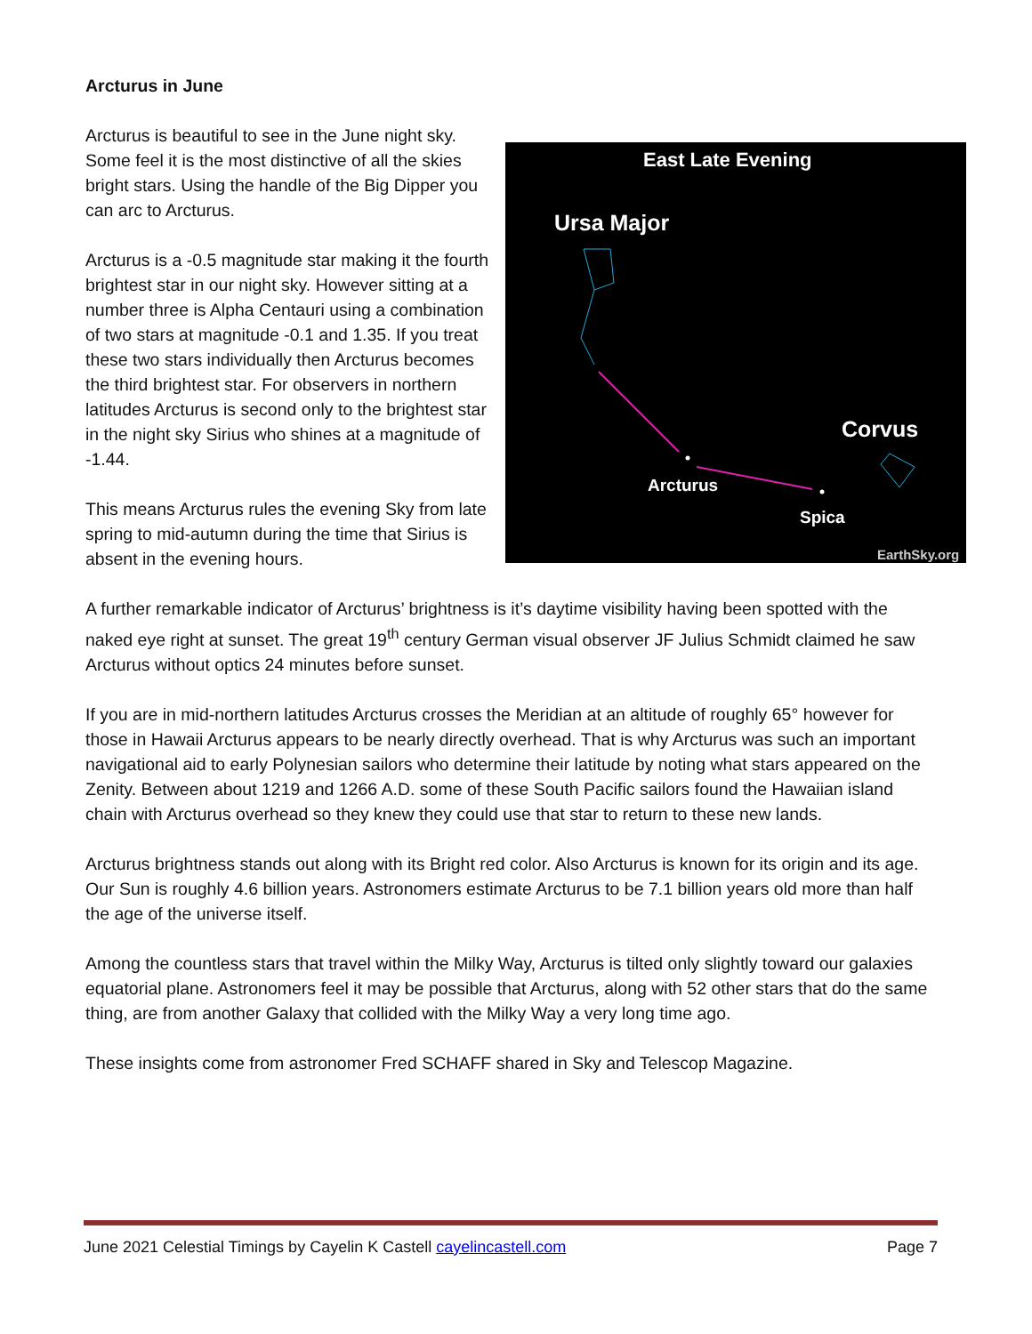Arcturus in June
East Late Evening
Ursa Major
Corvus
Arcturus
Spica
EarthSky.org
Arcturus is beautiful to see in the June night sky. Some feel it is the most distinctive of all the skies bright stars. Using the handle of the Big Dipper you can arc to Arcturus.
Arcturus is a -0.5 magnitude star making it the fourth brightest star in our night sky. However sitting at a number three is Alpha Centauri using a combination of two stars at magnitude -0.1 and 1.35. If you treat these two stars individually then Arcturus becomes the third brightest star. For observers in northern latitudes Arcturus is second only to the brightest star in the night sky Sirius who shines at a magnitude of -1.44.
This means Arcturus rules the evening Sky from late spring to mid-autumn during the time that Sirius is absent in the evening hours.
A further remarkable indicator of Arcturus’ brightness is it’s daytime visibility having been spotted with the naked eye right at sunset. The great 19<sup>th</sup> century German visual observer JF Julius Schmidt claimed he saw Arcturus without optics 24 minutes before sunset.
If you are in mid-northern latitudes Arcturus crosses the Meridian at an altitude of roughly 65° however for those in Hawaii Arcturus appears to be nearly directly overhead. That is why Arcturus was such an important navigational aid to early Polynesian sailors who determine their latitude by noting what stars appeared on the Zenity. Between about 1219 and 1266 A.D. some of these South Pacific sailors found the Hawaiian island chain with Arcturus overhead so they knew they could use that star to return to these new lands.
Arcturus brightness stands out along with its Bright red color. Also Arcturus is known for its origin and its age. Our Sun is roughly 4.6 billion years. Astronomers estimate Arcturus to be 7.1 billion years old more than half the age of the universe itself.
Among the countless stars that travel within the Milky Way, Arcturus is tilted only slightly toward our galaxies equatorial plane. Astronomers feel it may be possible that Arcturus, along with 52 other stars that do the same thing, are from another Galaxy that collided with the Milky Way a very long time ago.
These insights come from astronomer Fred SCHAFF shared in Sky and Telescop Magazine.
June 2021 Celestial Timings by Cayelin K Castell cayelincastell.com Page 7